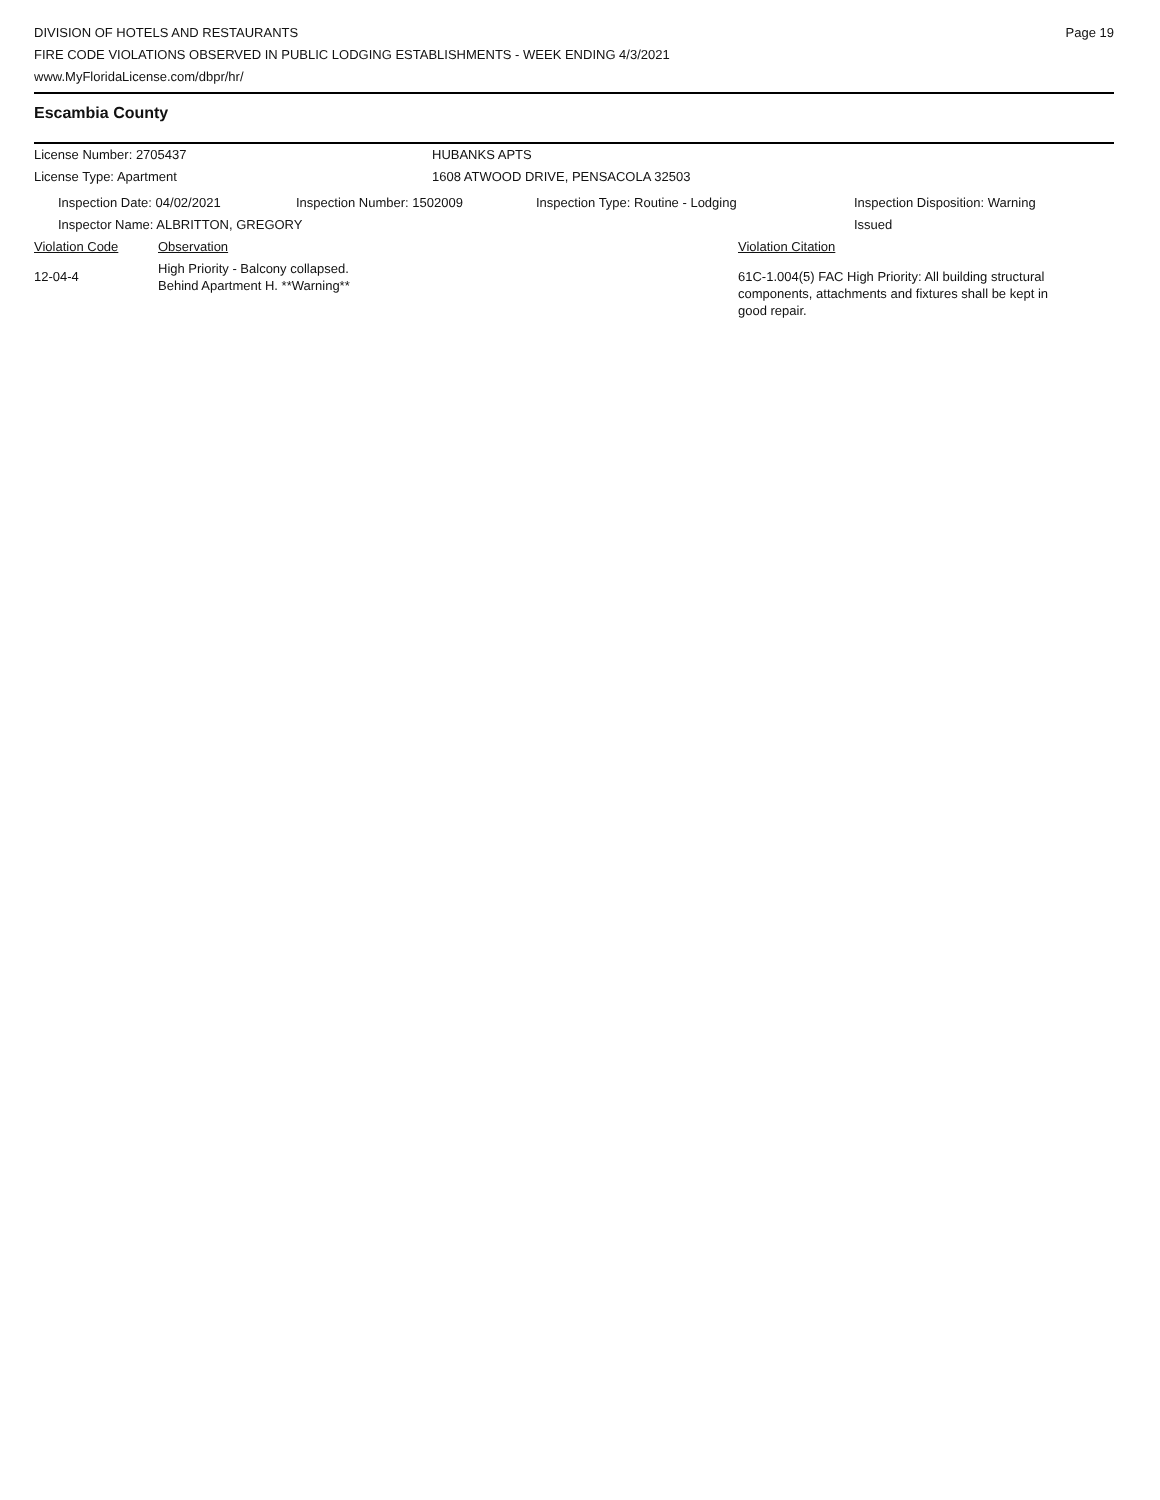DIVISION OF HOTELS AND RESTAURANTS
FIRE CODE VIOLATIONS OBSERVED IN PUBLIC LODGING ESTABLISHMENTS - WEEK ENDING 4/3/2021
www.MyFloridaLicense.com/dbpr/hr/
Page 19
Escambia County
License Number: 2705437 HUBANKS APTS
License Type: Apartment 1608 ATWOOD DRIVE, PENSACOLA 32503
Inspection Date: 04/02/2021 Inspection Number: 1502009 Inspection Type: Routine - Lodging Inspection Disposition: Warning
Issued
Inspector Name: ALBRITTON, GREGORY
Violation Code Observation Violation Citation
12-04-4
High Priority - Balcony collapsed.
Behind Apartment H. **Warning**
61C-1.004(5) FAC High Priority: All building structural components, attachments and fixtures shall be kept in good repair.